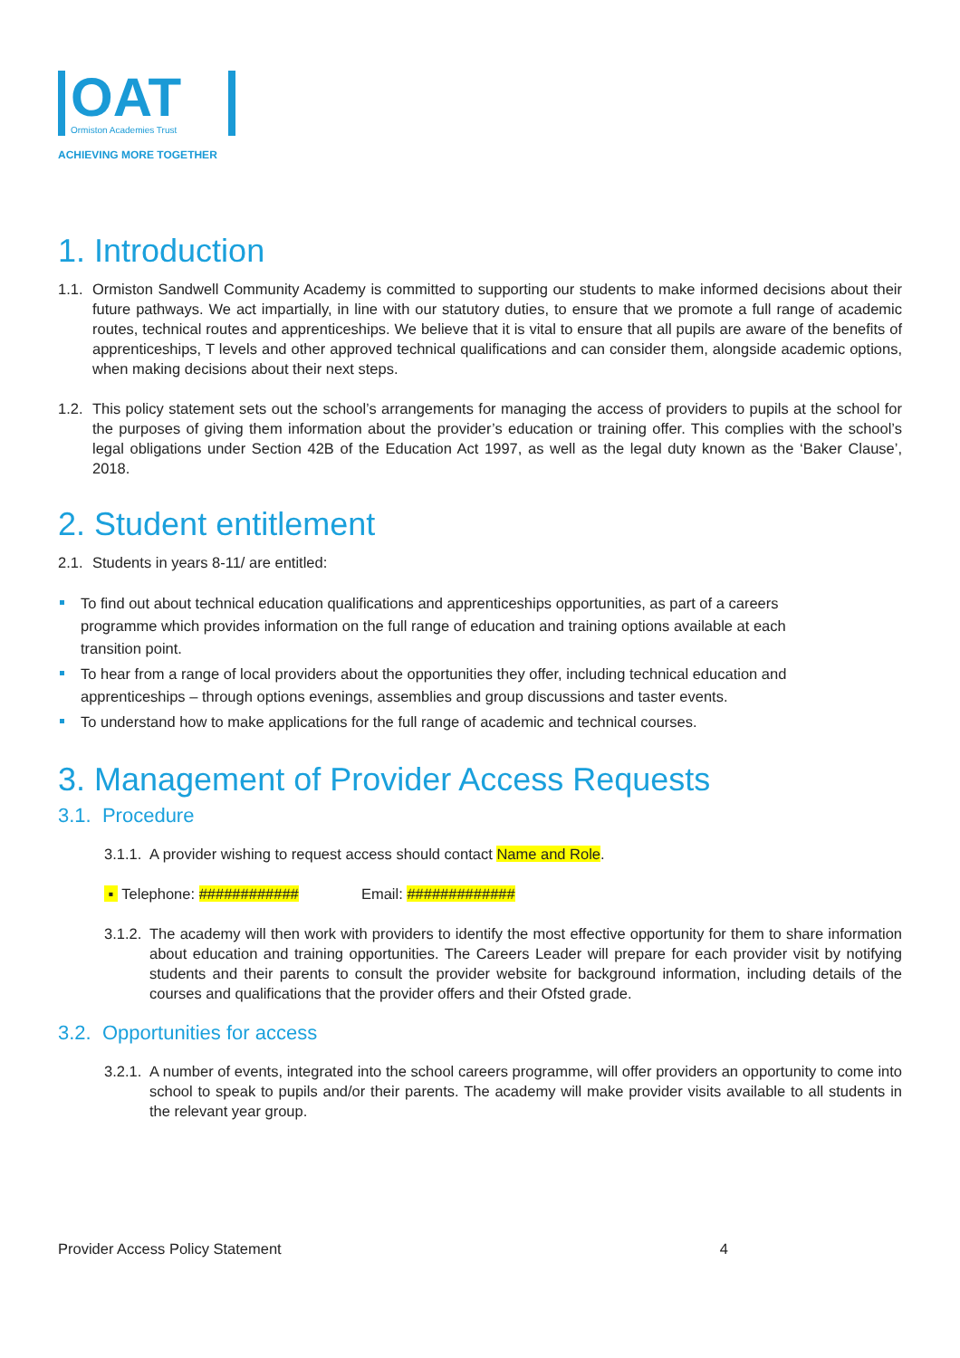OAT
Ormiston Academies Trust
ACHIEVING MORE TOGETHER
1. Introduction
1.1. Ormiston Sandwell Community Academy is committed to supporting our students to make informed decisions about their future pathways. We act impartially, in line with our statutory duties, to ensure that we promote a full range of academic routes, technical routes and apprenticeships. We believe that it is vital to ensure that all pupils are aware of the benefits of apprenticeships, T levels and other approved technical qualifications and can consider them, alongside academic options, when making decisions about their next steps.
1.2. This policy statement sets out the school’s arrangements for managing the access of providers to pupils at the school for the purposes of giving them information about the provider’s education or training offer. This complies with the school’s legal obligations under Section 42B of the Education Act 1997, as well as the legal duty known as the ‘Baker Clause’, 2018.
2. Student entitlement
2.1. Students in years 8-11/ are entitled:
To find out about technical education qualifications and apprenticeships opportunities, as part of a careers programme which provides information on the full range of education and training options available at each transition point.
To hear from a range of local providers about the opportunities they offer, including technical education and apprenticeships – through options evenings, assemblies and group discussions and taster events.
To understand how to make applications for the full range of academic and technical courses.
3. Management of Provider Access Requests
3.1. Procedure
3.1.1. A provider wishing to request access should contact Name and Role.
▪ Telephone: ############ Email: #############
3.1.2. The academy will then work with providers to identify the most effective opportunity for them to share information about education and training opportunities. The Careers Leader will prepare for each provider visit by notifying students and their parents to consult the provider website for background information, including details of the courses and qualifications that the provider offers and their Ofsted grade.
3.2. Opportunities for access
3.2.1. A number of events, integrated into the school careers programme, will offer providers an opportunity to come into school to speak to pupils and/or their parents. The academy will make provider visits available to all students in the relevant year group.
Provider Access Policy Statement 4